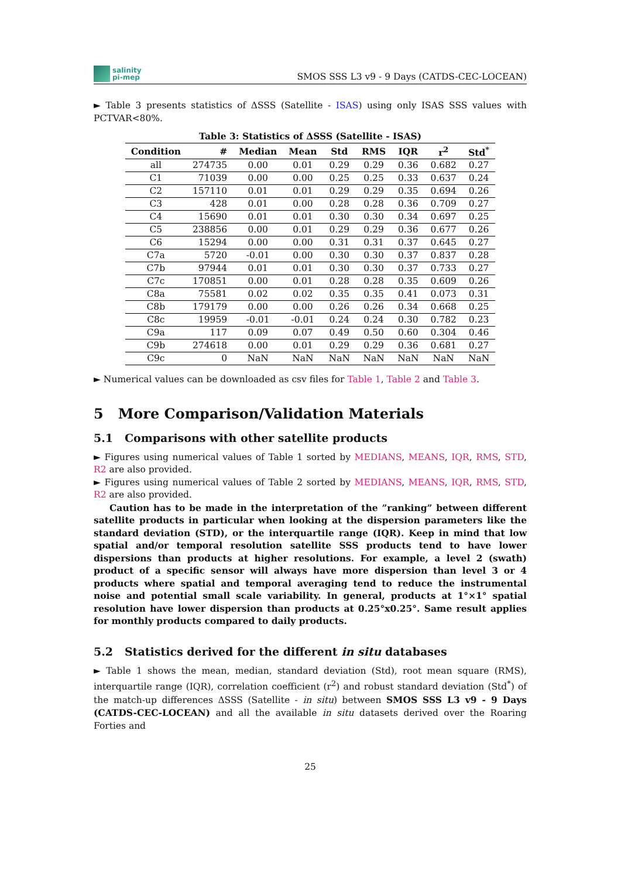salinity
pi-mep
SMOS SSS L3 v9 - 9 Days (CATDS-CEC-LOCEAN)
► Table 3 presents statistics of ΔSSS (Satellite - ISAS) using only ISAS SSS values with PCTVAR<80%.
Table 3: Statistics of ΔSSS (Satellite - ISAS)
| Condition | # | Median | Mean | Std | RMS | IQR | r<sup>2</sup> | Std<sup>*</sup> |
| --- | --- | --- | --- | --- | --- | --- | --- | --- |
| all | 274735 | 0.00 | 0.01 | 0.29 | 0.29 | 0.36 | 0.682 | 0.27 |
| C1 | 71039 | 0.00 | 0.00 | 0.25 | 0.25 | 0.33 | 0.637 | 0.24 |
| C2 | 157110 | 0.01 | 0.01 | 0.29 | 0.29 | 0.35 | 0.694 | 0.26 |
| C3 | 428 | 0.01 | 0.00 | 0.28 | 0.28 | 0.36 | 0.709 | 0.27 |
| C4 | 15690 | 0.01 | 0.01 | 0.30 | 0.30 | 0.34 | 0.697 | 0.25 |
| C5 | 238856 | 0.00 | 0.01 | 0.29 | 0.29 | 0.36 | 0.677 | 0.26 |
| C6 | 15294 | 0.00 | 0.00 | 0.31 | 0.31 | 0.37 | 0.645 | 0.27 |
| C7a | 5720 | -0.01 | 0.00 | 0.30 | 0.30 | 0.37 | 0.837 | 0.28 |
| C7b | 97944 | 0.01 | 0.01 | 0.30 | 0.30 | 0.37 | 0.733 | 0.27 |
| C7c | 170851 | 0.00 | 0.01 | 0.28 | 0.28 | 0.35 | 0.609 | 0.26 |
| C8a | 75581 | 0.02 | 0.02 | 0.35 | 0.35 | 0.41 | 0.073 | 0.31 |
| C8b | 179179 | 0.00 | 0.00 | 0.26 | 0.26 | 0.34 | 0.668 | 0.25 |
| C8c | 19959 | -0.01 | -0.01 | 0.24 | 0.24 | 0.30 | 0.782 | 0.23 |
| C9a | 117 | 0.09 | 0.07 | 0.49 | 0.50 | 0.60 | 0.304 | 0.46 |
| C9b | 274618 | 0.00 | 0.01 | 0.29 | 0.29 | 0.36 | 0.681 | 0.27 |
| C9c | 0 | NaN | NaN | NaN | NaN | NaN | NaN | NaN |
► Numerical values can be downloaded as csv files for Table 1, Table 2 and Table 3.
5 More Comparison/Validation Materials
5.1 Comparisons with other satellite products
► Figures using numerical values of Table 1 sorted by MEDIANS, MEANS, IQR, RMS, STD, R2 are also provided.
► Figures using numerical values of Table 2 sorted by MEDIANS, MEANS, IQR, RMS, STD, R2 are also provided.
Caution has to be made in the interpretation of the ”ranking” between different satellite products in particular when looking at the dispersion parameters like the standard deviation (STD), or the interquartile range (IQR). Keep in mind that low spatial and/or temporal resolution satellite SSS products tend to have lower dispersions than products at higher resolutions. For example, a level 2 (swath) product of a specific sensor will always have more dispersion than level 3 or 4 products where spatial and temporal averaging tend to reduce the instrumental noise and potential small scale variability. In general, products at 1°×1° spatial resolution have lower dispersion than products at 0.25°x0.25°. Same result applies for monthly products compared to daily products.
5.2 Statistics derived for the different in situ databases
► Table 1 shows the mean, median, standard deviation (Std), root mean square (RMS), interquartile range (IQR), correlation coefficient (r<sup>2</sup>) and robust standard deviation (Std<sup>*</sup>) of the match-up differences ΔSSS (Satellite - in situ) between SMOS SSS L3 v9 - 9 Days (CATDS-CEC-LOCEAN) and all the available in situ datasets derived over the Roaring Forties and
25